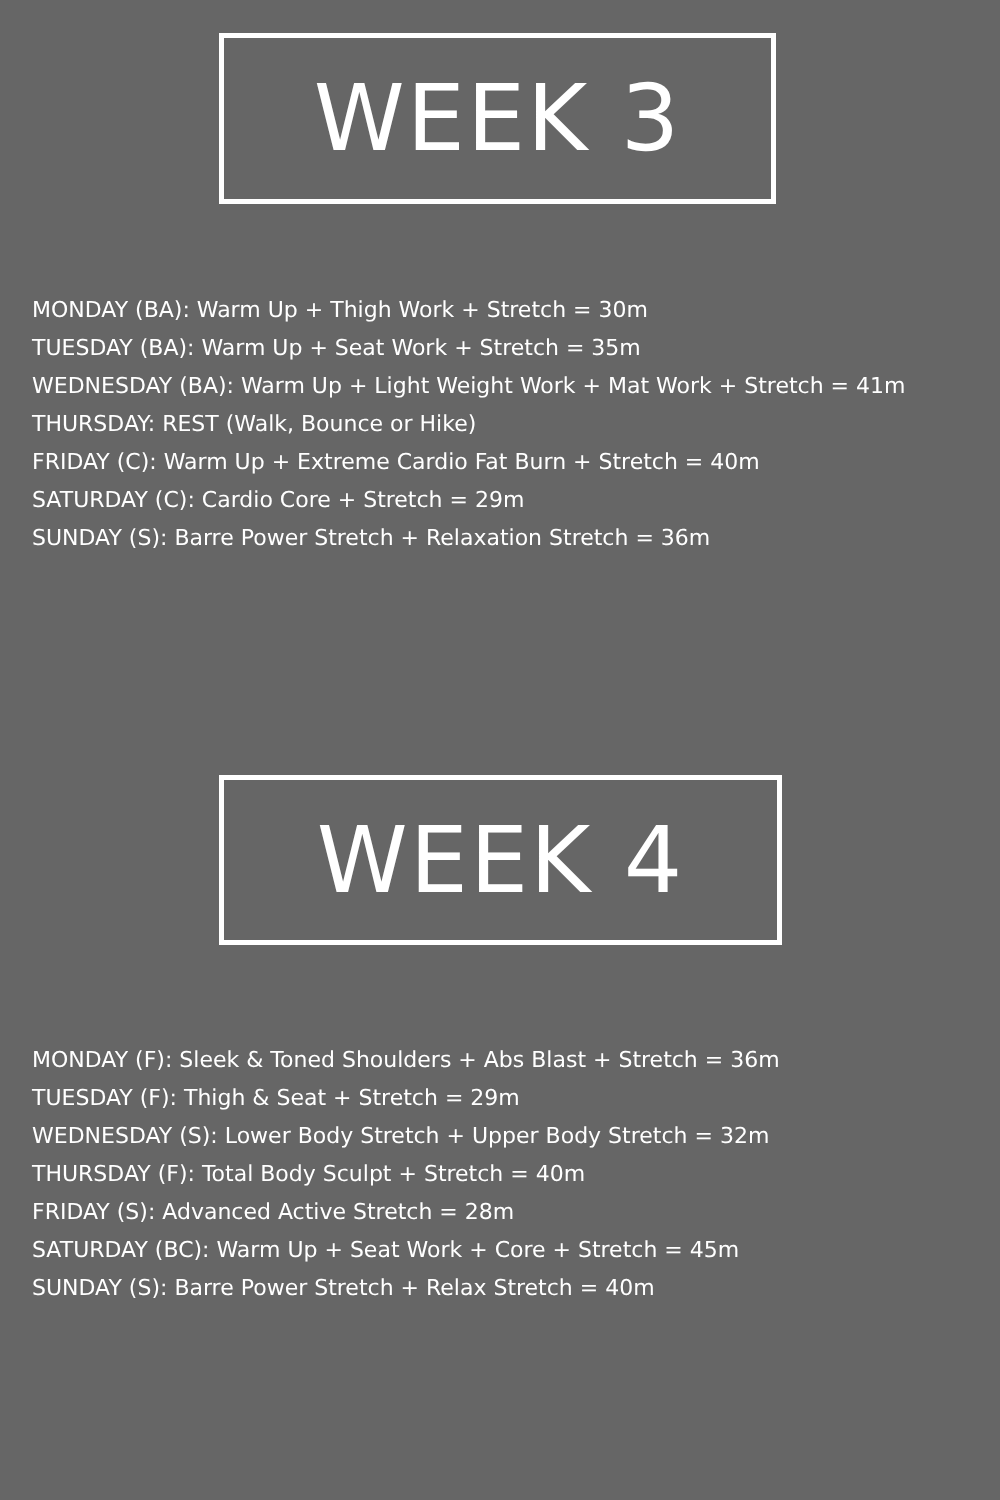WEEK 3
MONDAY (BA): Warm Up + Thigh Work + Stretch = 30m
TUESDAY (BA): Warm Up + Seat Work + Stretch = 35m
WEDNESDAY (BA): Warm Up + Light Weight Work + Mat Work + Stretch = 41m
THURSDAY: REST (Walk, Bounce or Hike)
FRIDAY (C): Warm Up + Extreme Cardio Fat Burn + Stretch = 40m
SATURDAY (C): Cardio Core + Stretch = 29m
SUNDAY (S): Barre Power Stretch + Relaxation Stretch = 36m
WEEK 4
MONDAY (F): Sleek & Toned Shoulders + Abs Blast + Stretch = 36m
TUESDAY (F): Thigh & Seat + Stretch = 29m
WEDNESDAY (S): Lower Body Stretch + Upper Body Stretch = 32m
THURSDAY (F): Total Body Sculpt + Stretch = 40m
FRIDAY (S): Advanced Active Stretch = 28m
SATURDAY (BC): Warm Up + Seat Work + Core + Stretch = 45m
SUNDAY (S): Barre Power Stretch + Relax Stretch = 40m